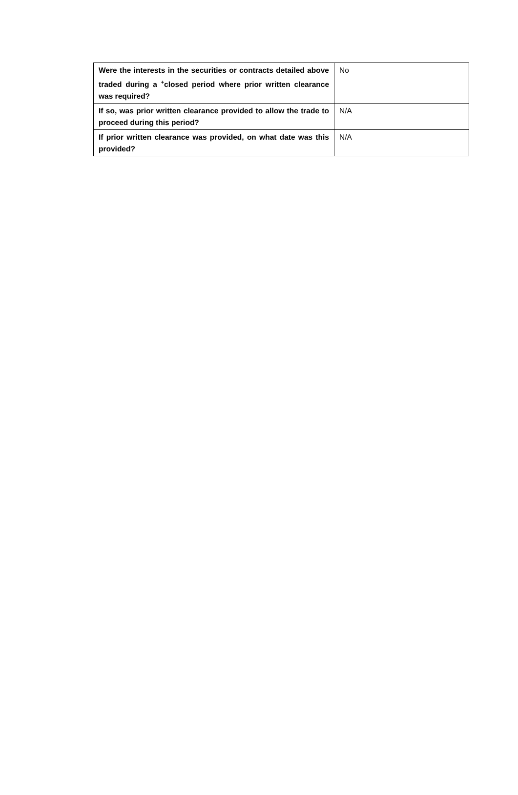| Were the interests in the securities or contracts detailed above traded during a <sup>+</sup>closed period where prior written clearance was required? | No |
| If so, was prior written clearance provided to allow the trade to proceed during this period? | N/A |
| If prior written clearance was provided, on what date was this provided? | N/A |